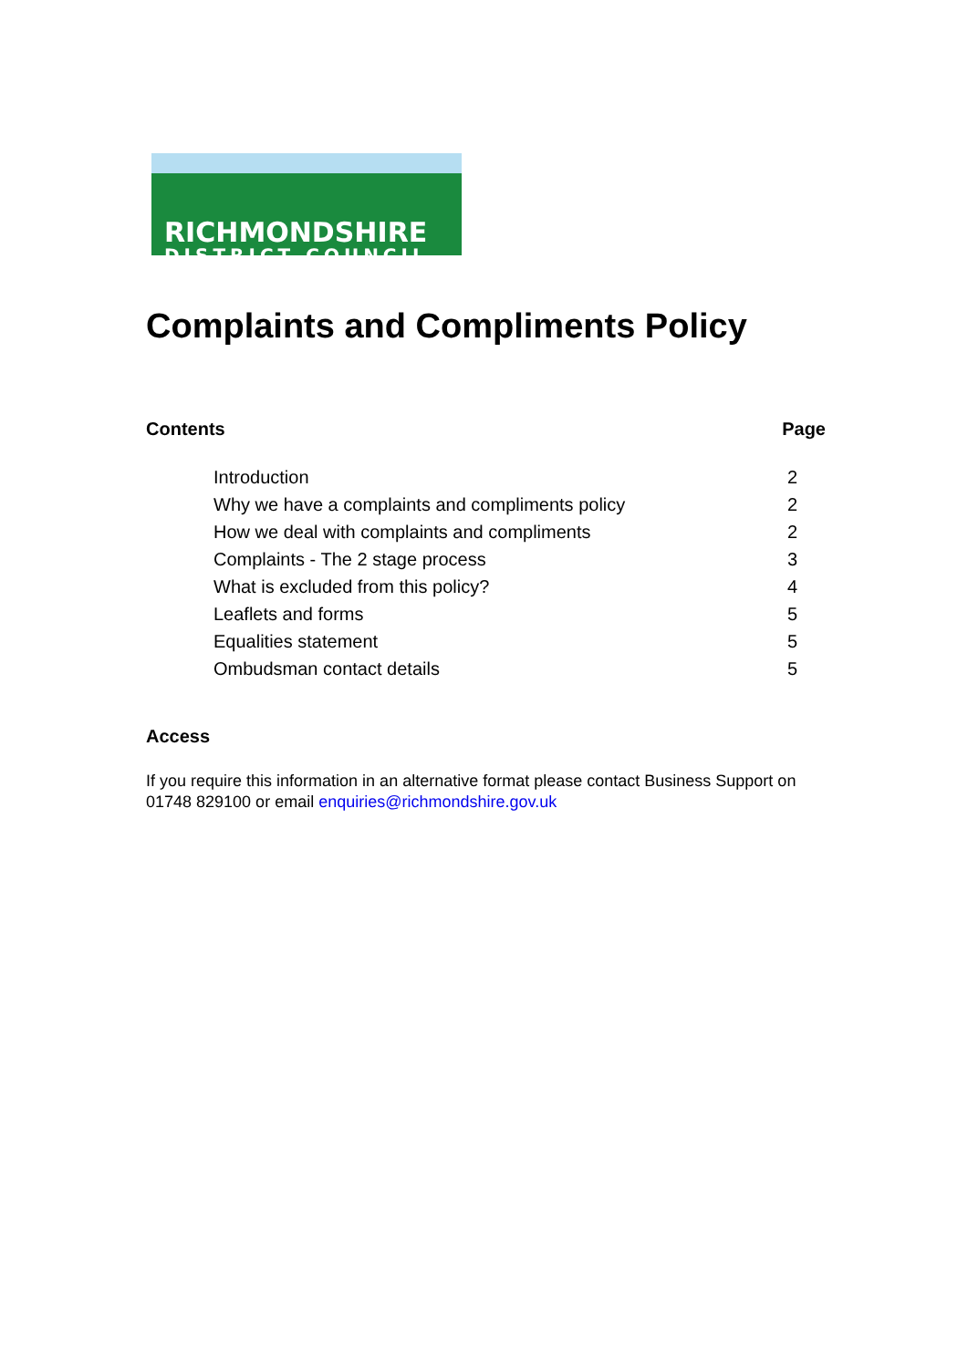RICHMONDSHIRE
DISTRICT COUNCIL
Complaints and Compliments Policy
Contents Page
| Introduction | 2 |
| Why we have a complaints and compliments policy | 2 |
| How we deal with complaints and compliments | 2 |
| Complaints - The 2 stage process | 3 |
| What is excluded from this policy? | 4 |
| Leaflets and forms | 5 |
| Equalities statement | 5 |
| Ombudsman contact details | 5 |
Access
If you require this information in an alternative format please contact Business Support on 01748 829100 or email enquiries@richmondshire.gov.uk